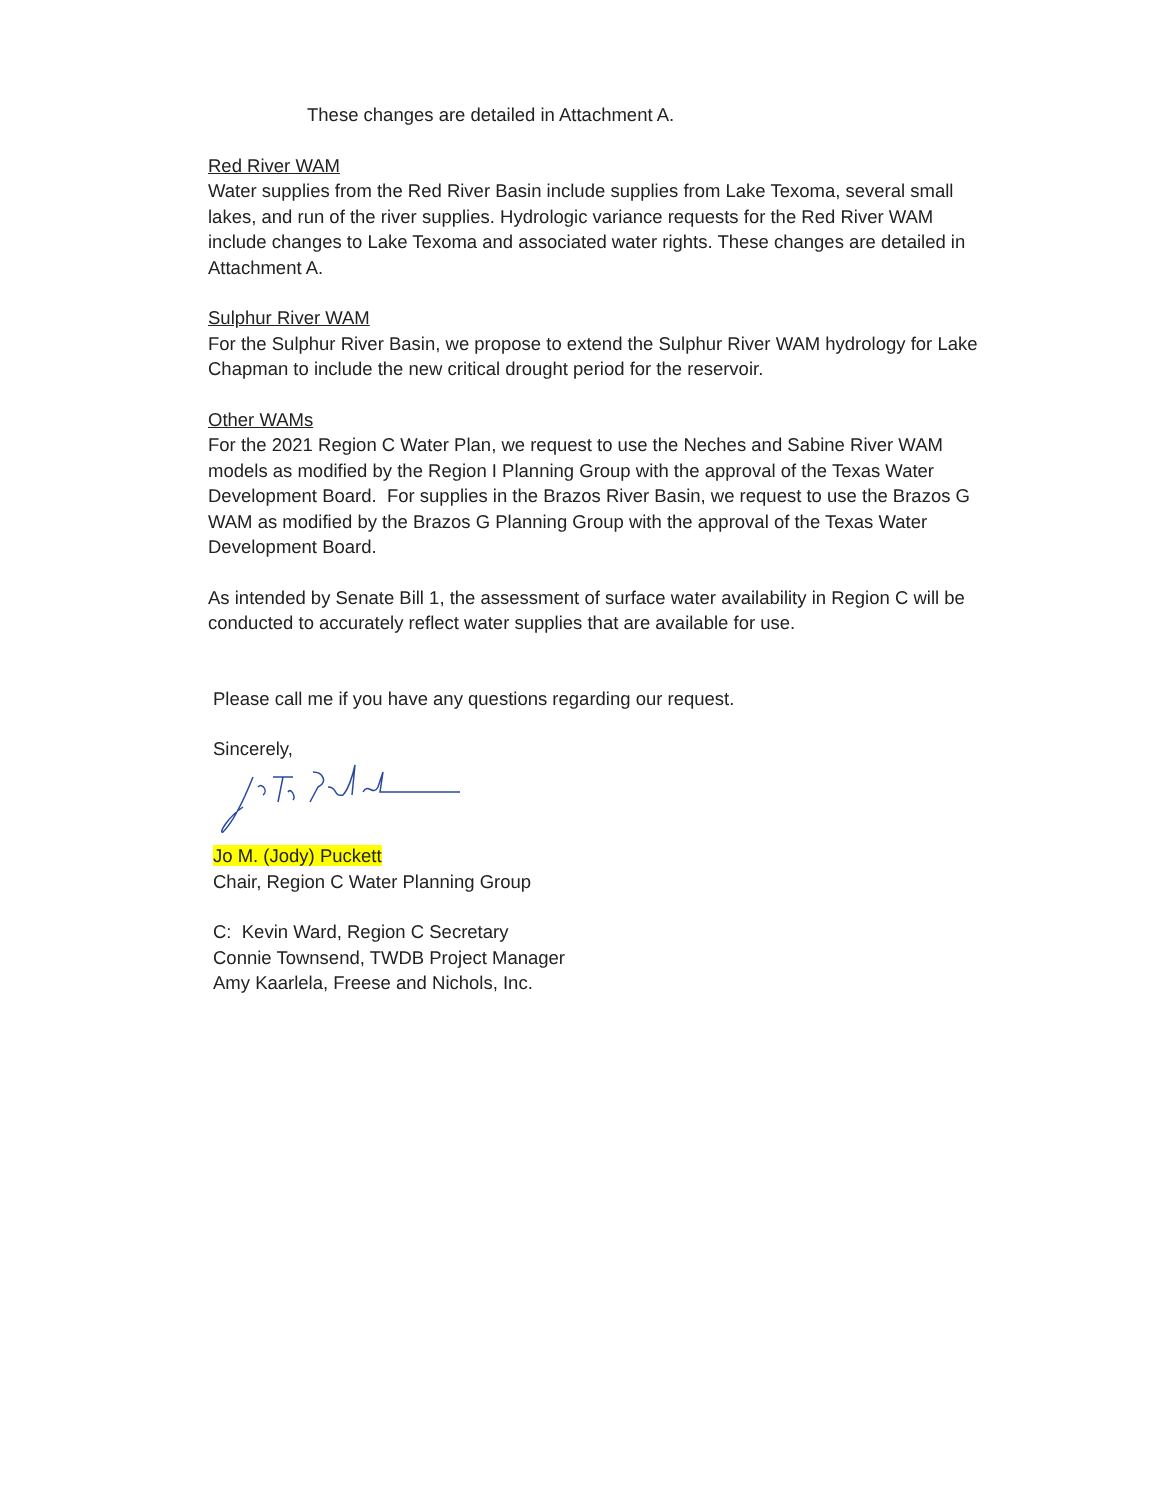These changes are detailed in Attachment A.
Red River WAM
Water supplies from the Red River Basin include supplies from Lake Texoma, several small lakes, and run of the river supplies. Hydrologic variance requests for the Red River WAM include changes to Lake Texoma and associated water rights. These changes are detailed in Attachment A.
Sulphur River WAM
For the Sulphur River Basin, we propose to extend the Sulphur River WAM hydrology for Lake Chapman to include the new critical drought period for the reservoir.
Other WAMs
For the 2021 Region C Water Plan, we request to use the Neches and Sabine River WAM models as modified by the Region I Planning Group with the approval of the Texas Water Development Board. For supplies in the Brazos River Basin, we request to use the Brazos G WAM as modified by the Brazos G Planning Group with the approval of the Texas Water Development Board.
As intended by Senate Bill 1, the assessment of surface water availability in Region C will be conducted to accurately reflect water supplies that are available for use.
Please call me if you have any questions regarding our request.
Sincerely,
Jo M. (Jody) Puckett
Chair, Region C Water Planning Group
C: Kevin Ward, Region C Secretary
Connie Townsend, TWDB Project Manager
Amy Kaarlela, Freese and Nichols, Inc.